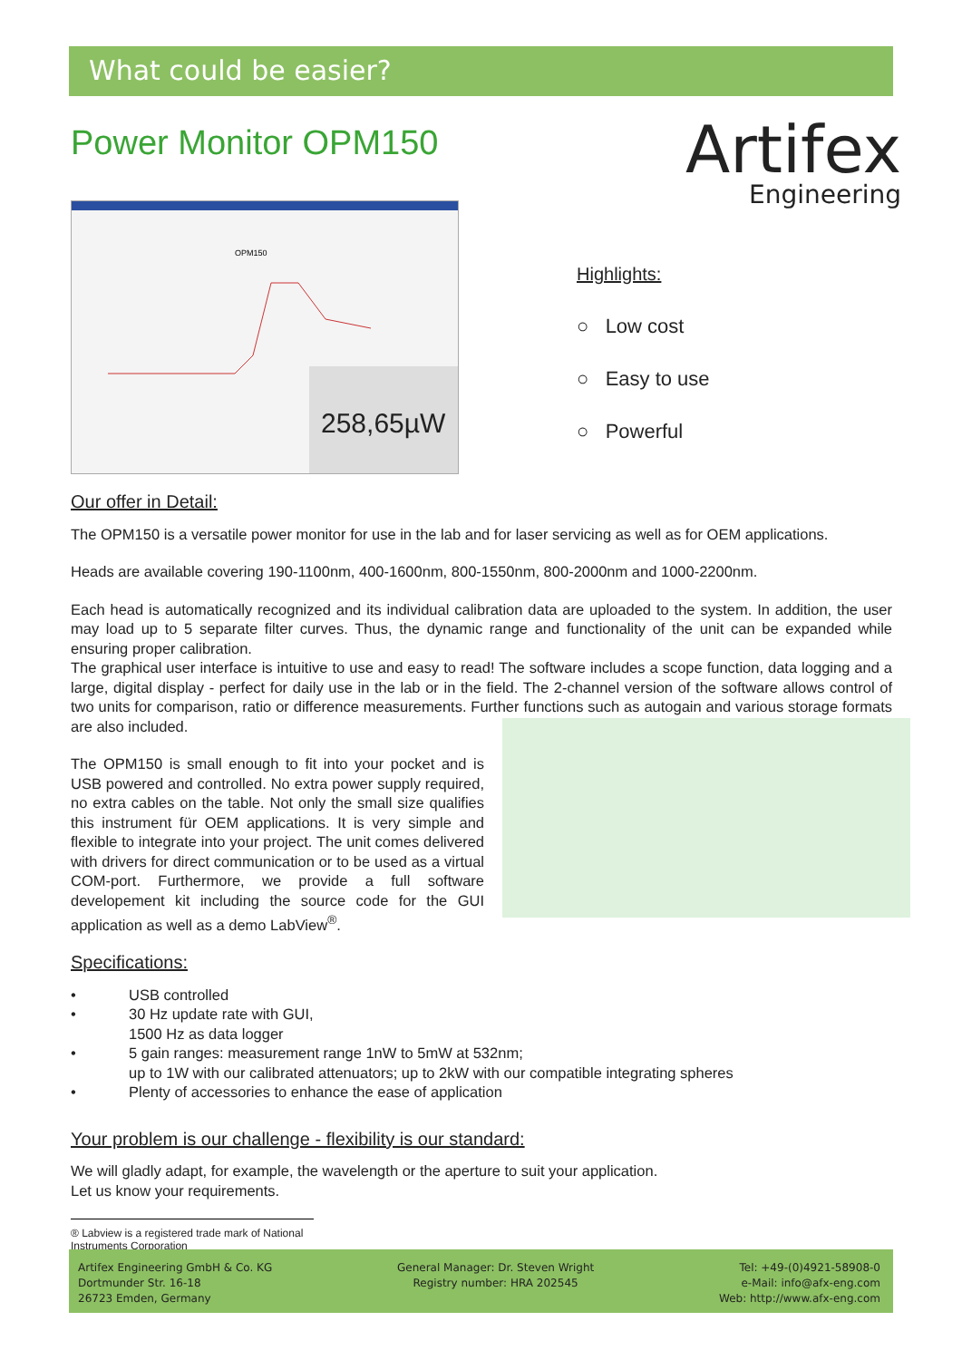What could be easier?
Power Monitor OPM150
OPM150
258,65µW
Artifex
Engineering
Highlights:
○ Low cost
○ Easy to use
○ Powerful
Our offer in Detail:
The OPM150 is a versatile power monitor for use in the lab and for laser servicing as well as for OEM applications.
Heads are available covering 190-1100nm, 400-1600nm, 800-1550nm, 800-2000nm and 1000-2200nm.
Each head is automatically recognized and its individual calibration data are uploaded to the system. In addition, the user may load up to 5 separate filter curves. Thus, the dynamic range and functionality of the unit can be expanded while ensuring proper calibration.
The graphical user interface is intuitive to use and easy to read! The software includes a scope function, data logging and a large, digital display - perfect for daily use in the lab or in the field. The 2-channel version of the software allows control of two units for comparison, ratio or difference measurements. Further functions such as autogain and various storage formats are also included.
The OPM150 is small enough to fit into your pocket and is USB powered and controlled. No extra power supply required, no extra cables on the table. Not only the small size qualifies this instrument für OEM applications. It is very simple and flexible to integrate into your project. The unit comes delivered with drivers for direct communication or to be used as a virtual COM-port. Furthermore, we provide a full software developement kit including the source code for the GUI application as well as a demo LabView<sup>®</sup>.
Specifications:
• USB controlled
• 30 Hz update rate with GUI,
1500 Hz as data logger
• 5 gain ranges: measurement range 1nW to 5mW at 532nm;
up to 1W with our calibrated attenuators; up to 2kW with our compatible integrating spheres
• Plenty of accessories to enhance the ease of application
Your problem is our challenge - flexibility is our standard:
We will gladly adapt, for example, the wavelength or the aperture to suit your application.
Let us know your requirements.
® Labview is a registered trade mark of National Instruments Corporation
Artifex Engineering GmbH & Co. KG
Dortmunder Str. 16-18
26723 Emden, Germany
General Manager: Dr. Steven Wright
Registry number: HRA 202545
Tel: +49-(0)4921-58908-0
e-Mail: info@afx-eng.com
Web: http://www.afx-eng.com